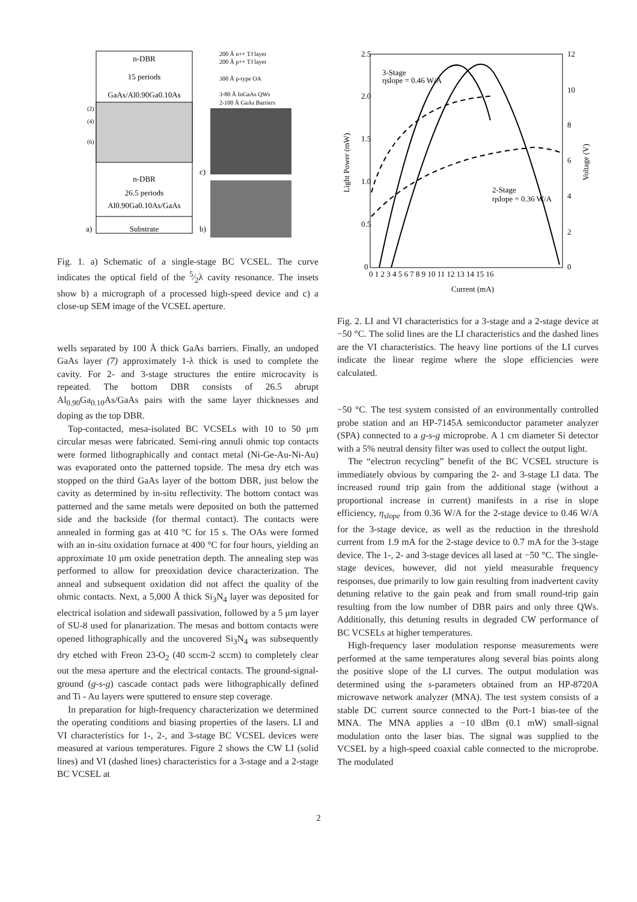n-DBR
15 periods
GaAs/Al0.90Ga0.10As
n-DBR
26.5 periods
Al0.90Ga0.10As/GaAs
Substrate
a)
(2)
(4)
(6)
200 Å n++ TJ layer
200 Å p++ TJ layer
300 Å p-type OA
3-80 Å InGaAs QWs
2-100 Å GaAs Barriers
c)
b)
Fig. 1. a) Schematic of a single-stage BC VCSEL. The curve indicates the optical field of the 5⁄2λ cavity resonance. The insets show b) a micrograph of a processed high-speed device and c) a close-up SEM image of the VCSEL aperture.
wells separated by 100 Å thick GaAs barriers. Finally, an undoped GaAs layer (7) approximately 1-λ thick is used to complete the cavity. For 2- and 3-stage structures the entire microcavity is repeated. The bottom DBR consists of 26.5 abrupt Al<sub>0.90</sub>Ga<sub>0.10</sub>As/GaAs pairs with the same layer thicknesses and doping as the top DBR.
Top-contacted, mesa-isolated BC VCSELs with 10 to 50 μm circular mesas were fabricated. Semi-ring annuli ohmic top contacts were formed lithographically and contact metal (Ni-Ge-Au-Ni-Au) was evaporated onto the patterned topside. The mesa dry etch was stopped on the third GaAs layer of the bottom DBR, just below the cavity as determined by in-situ reflectivity. The bottom contact was patterned and the same metals were deposited on both the patterned side and the backside (for thermal contact). The contacts were annealed in forming gas at 410 °C for 15 s. The OAs were formed with an in-situ oxidation furnace at 400 °C for four hours, yielding an approximate 10 μm oxide penetration depth. The annealing step was performed to allow for preoxidation device characterization. The anneal and subsequent oxidation did not affect the quality of the ohmic contacts. Next, a 5,000 Å thick Si<sub>3</sub>N<sub>4</sub> layer was deposited for electrical isolation and sidewall passivation, followed by a 5 μm layer of SU-8 used for planarization. The mesas and bottom contacts were opened lithographically and the uncovered Si<sub>3</sub>N<sub>4</sub> was subsequently dry etched with Freon 23-O<sub>2</sub> (40 sccm-2 sccm) to completely clear out the mesa aperture and the electrical contacts. The ground-signal-ground (g-s-g) cascade contact pads were lithographically defined and Ti - Au layers were sputtered to ensure step coverage.
In preparation for high-frequency characterization we determined the operating conditions and biasing properties of the lasers. LI and VI characteristics for 1-, 2-, and 3-stage BC VCSEL devices were measured at various temperatures. Figure 2 shows the CW LI (solid lines) and VI (dashed lines) characteristics for a 3-stage and a 2-stage BC VCSEL at
2.5
2.0
1.5
1.0
0.5
0
12
10
8
6
4
2
0
0 1 2 3 4 5 6 7 8 9 10 11 12 13 14 15 16
Current (mA)
Light Power (mW)
Voltage (V)
3-Stage
ηslope = 0.46 W/A
2-Stage
ηslope = 0.36 W/A
Fig. 2. LI and VI characteristics for a 3-stage and a 2-stage device at −50 °C. The solid lines are the LI characteristics and the dashed lines are the VI characteristics. The heavy line portions of the LI curves indicate the linear regime where the slope efficiencies were calculated.
−50 °C. The test system consisted of an environmentally controlled probe station and an HP-7145A semiconductor parameter analyzer (SPA) connected to a g-s-g microprobe. A 1 cm diameter Si detector with a 5% neutral density filter was used to collect the output light.
The “electron recycling” benefit of the BC VCSEL structure is immediately obvious by comparing the 2- and 3-stage LI data. The increased round trip gain from the additional stage (without a proportional increase in current) manifests in a rise in slope efficiency, η<sub>slope</sub> from 0.36 W/A for the 2-stage device to 0.46 W/A for the 3-stage device, as well as the reduction in the threshold current from 1.9 mA for the 2-stage device to 0.7 mA for the 3-stage device. The 1-, 2- and 3-stage devices all lased at −50 °C. The single-stage devices, however, did not yield measurable frequency responses, due primarily to low gain resulting from inadvertent cavity detuning relative to the gain peak and from small round-trip gain resulting from the low number of DBR pairs and only three QWs. Additionally, this detuning results in degraded CW performance of BC VCSELs at higher temperatures.
High-frequency laser modulation response measurements were performed at the same temperatures along several bias points along the positive slope of the LI curves. The output modulation was determined using the s-parameters obtained from an HP-8720A microwave network analyzer (MNA). The test system consists of a stable DC current source connected to the Port-1 bias-tee of the MNA. The MNA applies a −10 dBm (0.1 mW) small-signal modulation onto the laser bias. The signal was supplied to the VCSEL by a high-speed coaxial cable connected to the microprobe. The modulated
2